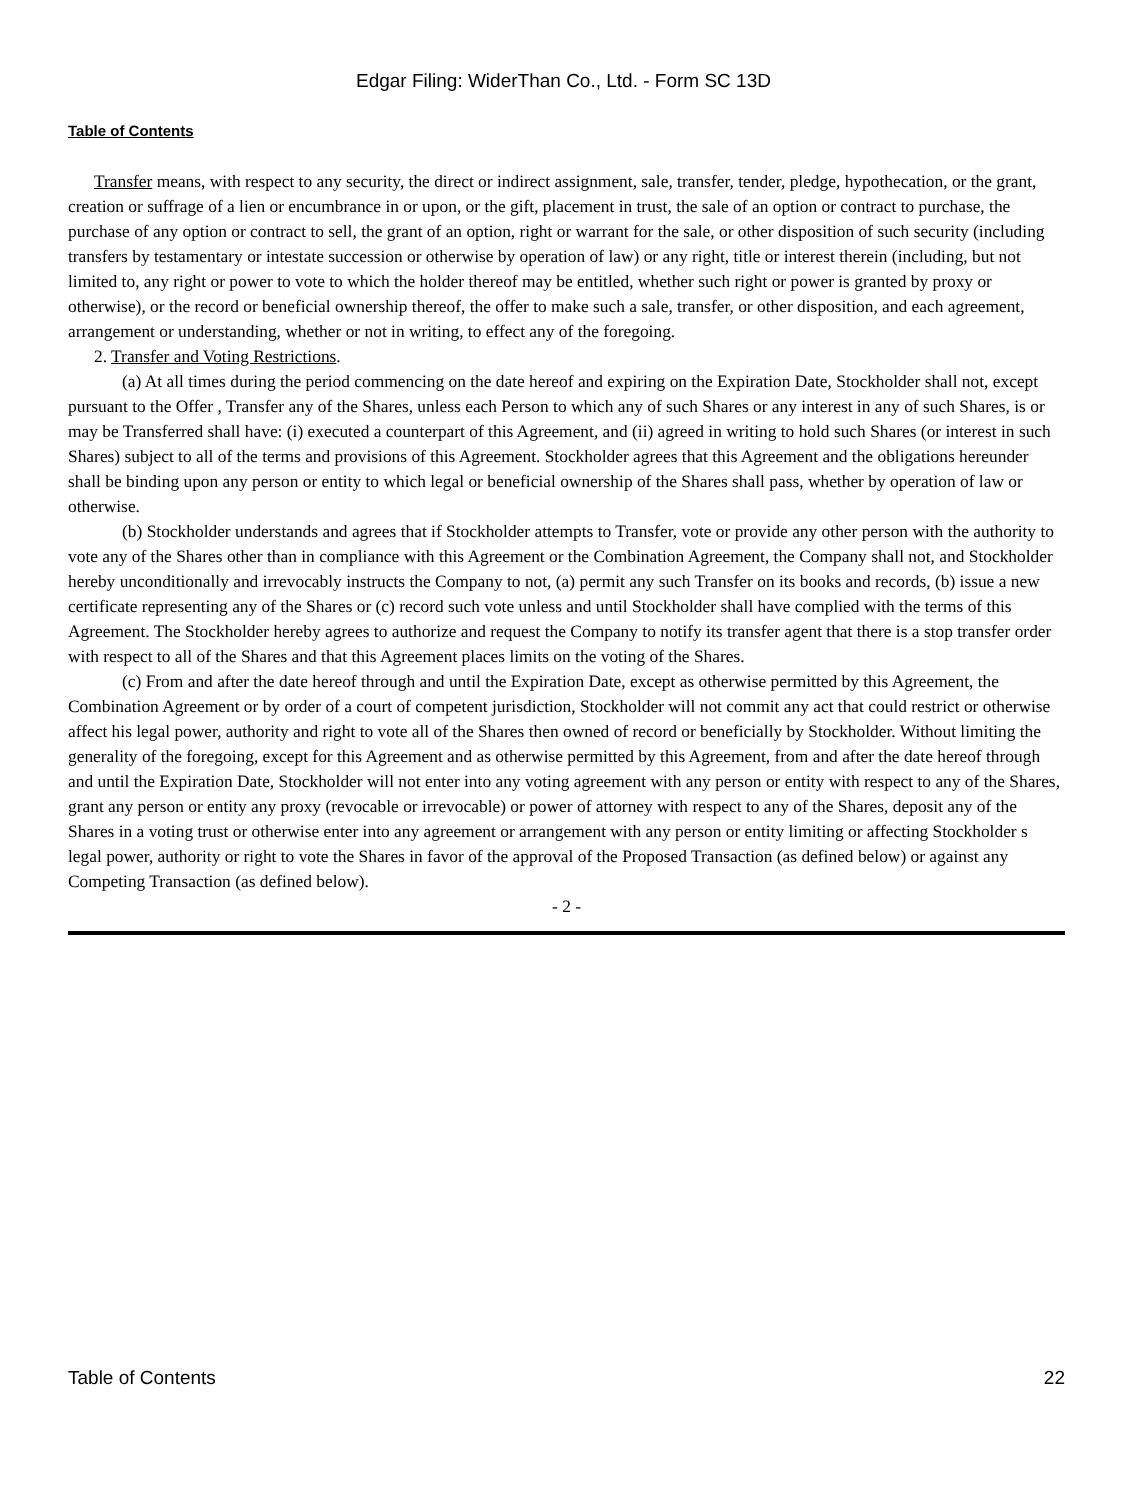Edgar Filing: WiderThan Co., Ltd. - Form SC 13D
Table of Contents
Transfer means, with respect to any security, the direct or indirect assignment, sale, transfer, tender, pledge, hypothecation, or the grant, creation or suffrage of a lien or encumbrance in or upon, or the gift, placement in trust, the sale of an option or contract to purchase, the purchase of any option or contract to sell, the grant of an option, right or warrant for the sale, or other disposition of such security (including transfers by testamentary or intestate succession or otherwise by operation of law) or any right, title or interest therein (including, but not limited to, any right or power to vote to which the holder thereof may be entitled, whether such right or power is granted by proxy or otherwise), or the record or beneficial ownership thereof, the offer to make such a sale, transfer, or other disposition, and each agreement, arrangement or understanding, whether or not in writing, to effect any of the foregoing.
2. Transfer and Voting Restrictions.
(a) At all times during the period commencing on the date hereof and expiring on the Expiration Date, Stockholder shall not, except pursuant to the Offer , Transfer any of the Shares, unless each Person to which any of such Shares or any interest in any of such Shares, is or may be Transferred shall have: (i) executed a counterpart of this Agreement, and (ii) agreed in writing to hold such Shares (or interest in such Shares) subject to all of the terms and provisions of this Agreement. Stockholder agrees that this Agreement and the obligations hereunder shall be binding upon any person or entity to which legal or beneficial ownership of the Shares shall pass, whether by operation of law or otherwise.
(b) Stockholder understands and agrees that if Stockholder attempts to Transfer, vote or provide any other person with the authority to vote any of the Shares other than in compliance with this Agreement or the Combination Agreement, the Company shall not, and Stockholder hereby unconditionally and irrevocably instructs the Company to not, (a) permit any such Transfer on its books and records, (b) issue a new certificate representing any of the Shares or (c) record such vote unless and until Stockholder shall have complied with the terms of this Agreement. The Stockholder hereby agrees to authorize and request the Company to notify its transfer agent that there is a stop transfer order with respect to all of the Shares and that this Agreement places limits on the voting of the Shares.
(c) From and after the date hereof through and until the Expiration Date, except as otherwise permitted by this Agreement, the Combination Agreement or by order of a court of competent jurisdiction, Stockholder will not commit any act that could restrict or otherwise affect his legal power, authority and right to vote all of the Shares then owned of record or beneficially by Stockholder. Without limiting the generality of the foregoing, except for this Agreement and as otherwise permitted by this Agreement, from and after the date hereof through and until the Expiration Date, Stockholder will not enter into any voting agreement with any person or entity with respect to any of the Shares, grant any person or entity any proxy (revocable or irrevocable) or power of attorney with respect to any of the Shares, deposit any of the Shares in a voting trust or otherwise enter into any agreement or arrangement with any person or entity limiting or affecting Stockholder s legal power, authority or right to vote the Shares in favor of the approval of the Proposed Transaction (as defined below) or against any Competing Transaction (as defined below).
- 2 -
Table of Contents 22